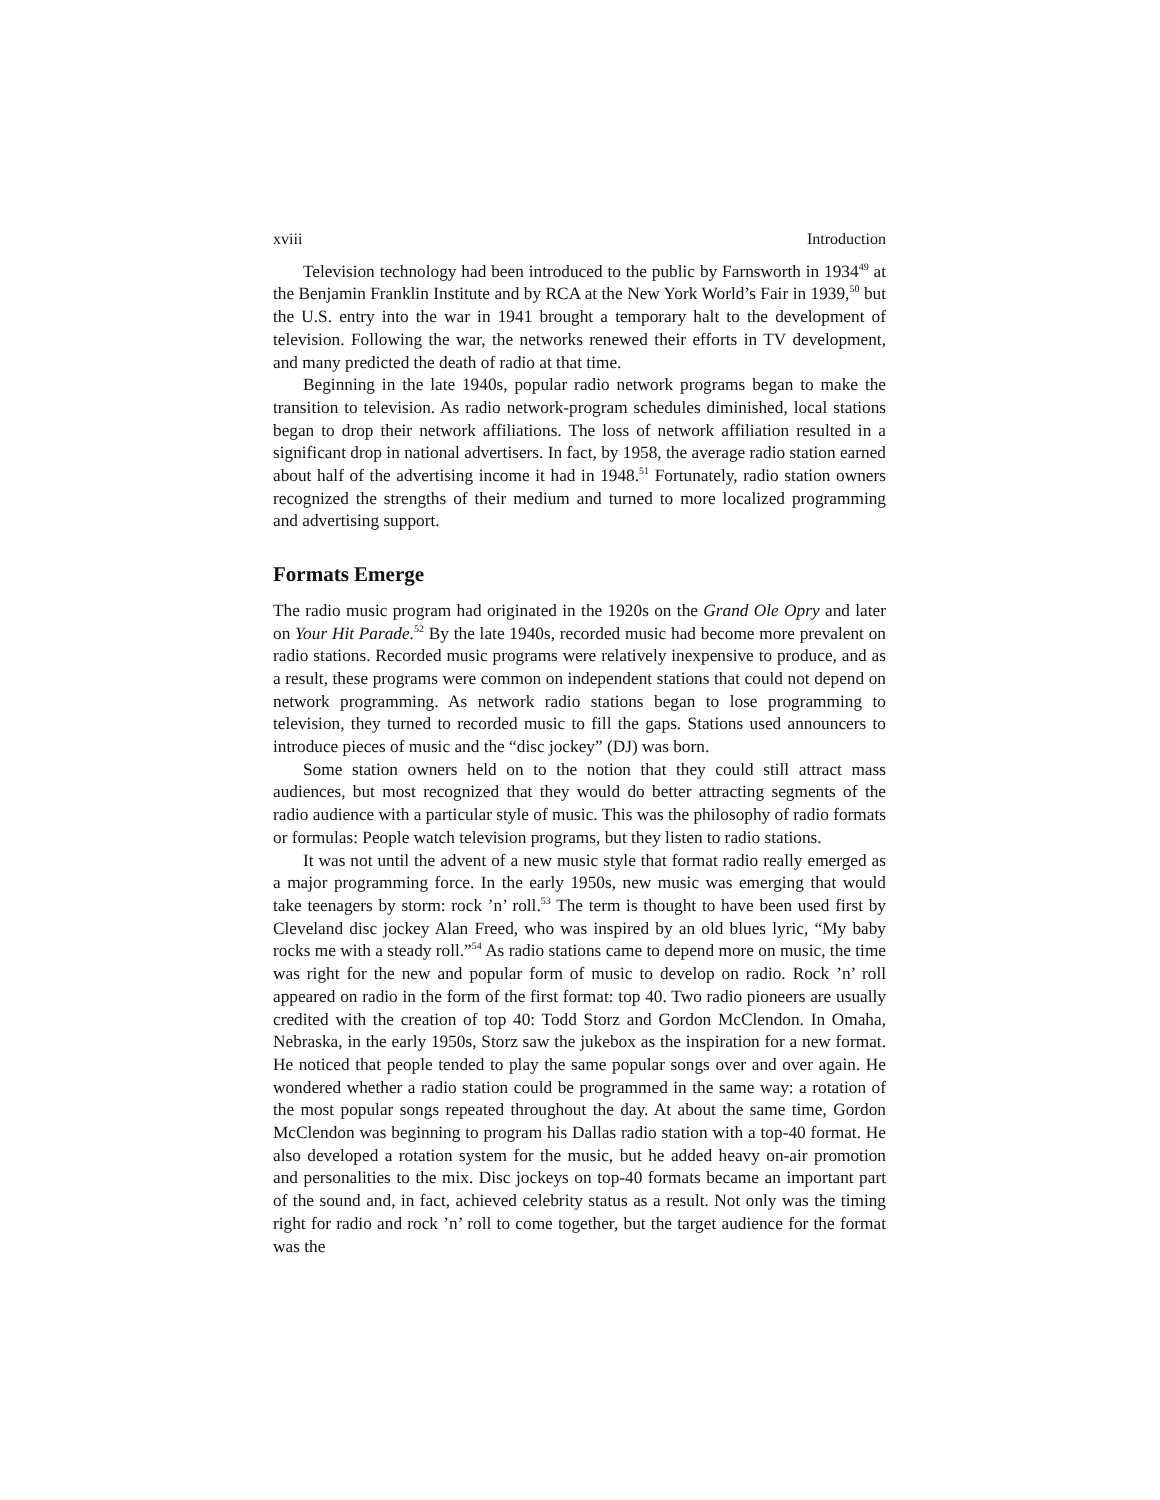xviii Introduction
Television technology had been introduced to the public by Farnsworth in 1934<sup>49</sup> at the Benjamin Franklin Institute and by RCA at the New York World’s Fair in 1939,<sup>50</sup> but the U.S. entry into the war in 1941 brought a temporary halt to the development of television. Following the war, the networks renewed their efforts in TV development, and many predicted the death of radio at that time.
Beginning in the late 1940s, popular radio network programs began to make the transition to television. As radio network-program schedules diminished, local stations began to drop their network affiliations. The loss of network affiliation resulted in a significant drop in national advertisers. In fact, by 1958, the average radio station earned about half of the advertising income it had in 1948.<sup>51</sup> Fortunately, radio station owners recognized the strengths of their medium and turned to more localized programming and advertising support.
Formats Emerge
The radio music program had originated in the 1920s on the Grand Ole Opry and later on Your Hit Parade.<sup>52</sup> By the late 1940s, recorded music had become more prevalent on radio stations. Recorded music programs were relatively inexpensive to produce, and as a result, these programs were common on independent stations that could not depend on network programming. As network radio stations began to lose programming to television, they turned to recorded music to fill the gaps. Stations used announcers to introduce pieces of music and the “disc jockey” (DJ) was born.
Some station owners held on to the notion that they could still attract mass audiences, but most recognized that they would do better attracting segments of the radio audience with a particular style of music. This was the philosophy of radio formats or formulas: People watch television programs, but they listen to radio stations.
It was not until the advent of a new music style that format radio really emerged as a major programming force. In the early 1950s, new music was emerging that would take teenagers by storm: rock ’n’ roll.<sup>53</sup> The term is thought to have been used first by Cleveland disc jockey Alan Freed, who was inspired by an old blues lyric, “My baby rocks me with a steady roll.”<sup>54</sup> As radio stations came to depend more on music, the time was right for the new and popular form of music to develop on radio. Rock ’n’ roll appeared on radio in the form of the first format: top 40. Two radio pioneers are usually credited with the creation of top 40: Todd Storz and Gordon McClendon. In Omaha, Nebraska, in the early 1950s, Storz saw the jukebox as the inspiration for a new format. He noticed that people tended to play the same popular songs over and over again. He wondered whether a radio station could be programmed in the same way: a rotation of the most popular songs repeated throughout the day. At about the same time, Gordon McClendon was beginning to program his Dallas radio station with a top-40 format. He also developed a rotation system for the music, but he added heavy on-air promotion and personalities to the mix. Disc jockeys on top-40 formats became an important part of the sound and, in fact, achieved celebrity status as a result. Not only was the timing right for radio and rock ’n’ roll to come together, but the target audience for the format was the